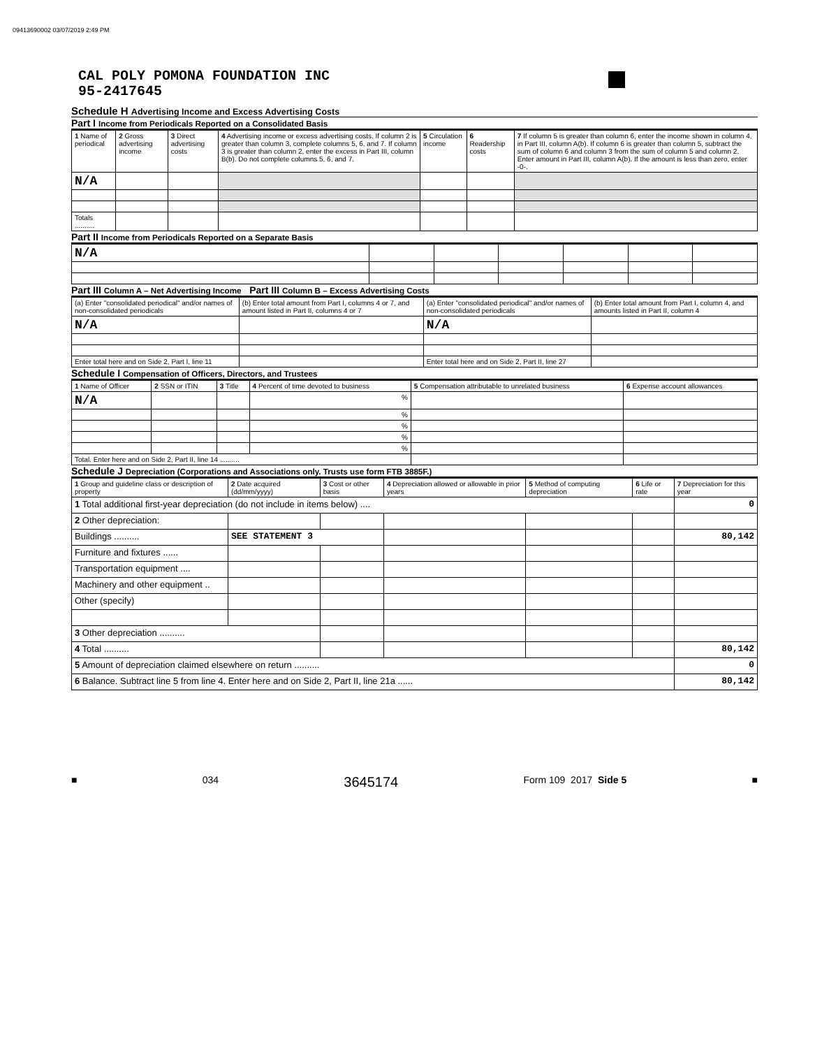09413690002 03/07/2019 2:49 PM
CAL POLY POMONA FOUNDATION INC
95-2417645
Schedule H Advertising Income and Excess Advertising Costs
Part I Income from Periodicals Reported on a Consolidated Basis
| 1 Name of periodical | 2 Gross advertising income | 3 Direct advertising costs | 4 Advertising income or excess advertising costs. If column 2 is greater than column 3, complete columns 5, 6, and 7. If column 3 is greater than column 2, enter the excess in Part III, column B(b). Do not complete columns 5, 6, and 7. | 5 Circulation income | 6 Readership costs | 7 If column 5 is greater than column 6, enter the income shown in column 4, in Part III, column A(b). If column 6 is greater than column 5, subtract the sum of column 6 and column 3 from the sum of column 5 and column 2. Enter amount in Part III, column A(b). If the amount is less than zero, enter -0-. |
| --- | --- | --- | --- | --- | --- | --- |
| N/A | | | | | | |
| Totals .......... | | | | | | |
Part II Income from Periodicals Reported on a Separate Basis
| N/A | | | | | | |
Part III Column A – Net Advertising Income Part III Column B – Excess Advertising Costs
| (a) Enter "consolidated periodical" and/or names of non-consolidated periodicals | (b) Enter total amount from Part I, columns 4 or 7, and amount listed in Part II, columns 4 or 7 | (a) Enter "consolidated periodical" and/or names of non-consolidated periodicals | (b) Enter total amount from Part I, column 4, and amounts listed in Part II, column 4 |
| --- | --- | --- | --- |
| N/A | | N/A | |
| Enter total here and on Side 2, Part I, line 11 | | Enter total here and on Side 2, Part II, line 27 | |
Schedule I Compensation of Officers, Directors, and Trustees
| 1 Name of Officer | 2 SSN or ITIN | 3 Title | 4 Percent of time devoted to business | 5 Compensation attributable to unrelated business | 6 Expense account allowances |
| --- | --- | --- | --- | --- | --- |
| N/A | | | % | | |
| | | | % | | |
| | | | % | | |
| | | | % | | |
| | | | % | | |
| Total. Enter here and on Side 2, Part II, line 14 .......... | | | | | |
Schedule J Depreciation (Corporations and Associations only. Trusts use form FTB 3885F.)
| 1 Group and guideline class or description of property | 2 Date acquired (dd/mm/yyyy) | 3 Cost or other basis | 4 Depreciation allowed or allowable in prior years | 5 Method of computing depreciation | 6 Life or rate | 7 Depreciation for this year |
| --- | --- | --- | --- | --- | --- | --- |
| 1 Total additional first-year depreciation (do not include in items below) .... | | | | | | 0 |
| 2 Other depreciation: | | | | | | |
| Buildings .......... | SEE STATEMENT 3 | | | | | 80,142 |
| Furniture and fixtures ...... | | | | | | |
| Transportation equipment .... | | | | | | |
| Machinery and other equipment .. | | | | | | |
| Other (specify) | | | | | | |
| 3 Other depreciation .......... | | | | | | |
| 4 Total .......... | | | | | | 80,142 |
| 5 Amount of depreciation claimed elsewhere on return .......... | | | | | | 0 |
| 6 Balance. Subtract line 5 from line 4. Enter here and on Side 2, Part II, line 21a ...... | | | | | | 80,142 |
■ 034 3645174 Form 109 2017 Side 5 ■